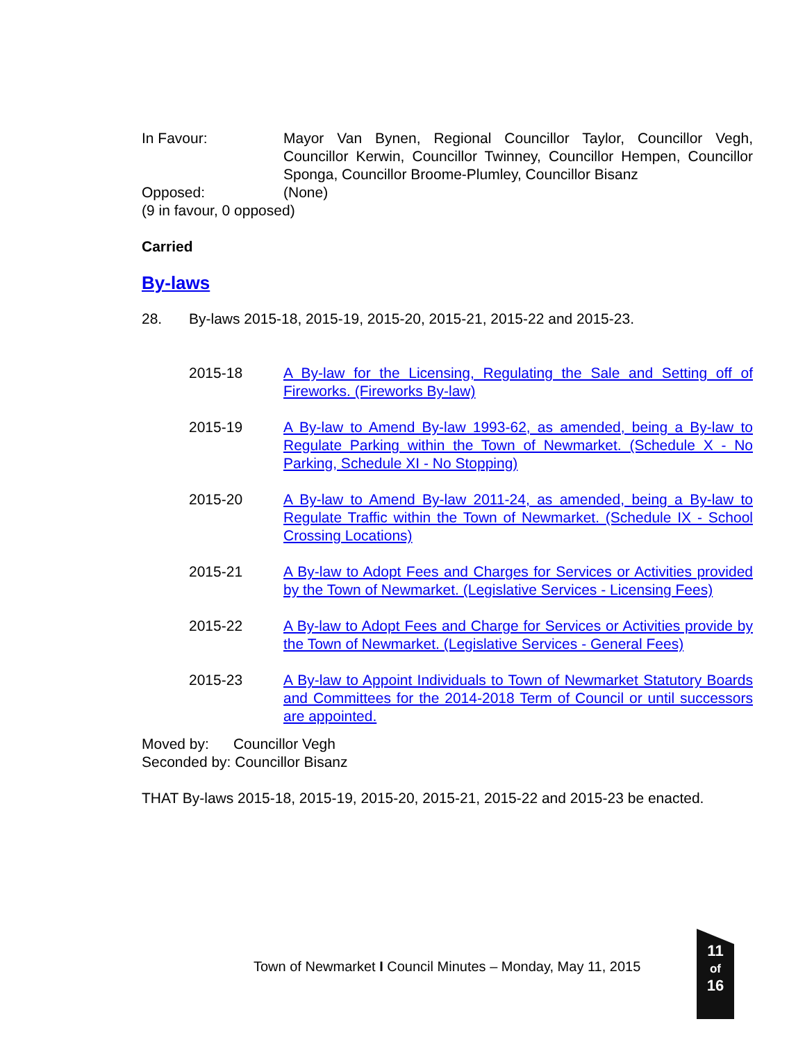In Favour: Mayor Van Bynen, Regional Councillor Taylor, Councillor Vegh, Councillor Kerwin, Councillor Twinney, Councillor Hempen, Councillor Sponga, Councillor Broome-Plumley, Councillor Bisanz
Opposed: (None)
(9 in favour, 0 opposed)
Carried
By-laws
28. By-laws 2015-18, 2015-19, 2015-20, 2015-21, 2015-22 and 2015-23.
2015-18 A By-law for the Licensing, Regulating the Sale and Setting off of Fireworks. (Fireworks By-law)
2015-19 A By-law to Amend By-law 1993-62, as amended, being a By-law to Regulate Parking within the Town of Newmarket. (Schedule X - No Parking, Schedule XI - No Stopping)
2015-20 A By-law to Amend By-law 2011-24, as amended, being a By-law to Regulate Traffic within the Town of Newmarket. (Schedule IX - School Crossing Locations)
2015-21 A By-law to Adopt Fees and Charges for Services or Activities provided by the Town of Newmarket. (Legislative Services - Licensing Fees)
2015-22 A By-law to Adopt Fees and Charge for Services or Activities provide by the Town of Newmarket. (Legislative Services - General Fees)
2015-23 A By-law to Appoint Individuals to Town of Newmarket Statutory Boards and Committees for the 2014-2018 Term of Council or until successors are appointed.
Moved by: Councillor Vegh
Seconded by: Councillor Bisanz
THAT By-laws 2015-18, 2015-19, 2015-20, 2015-21, 2015-22 and 2015-23 be enacted.
Town of Newmarket I Council Minutes – Monday, May 11, 2015
11
of
16